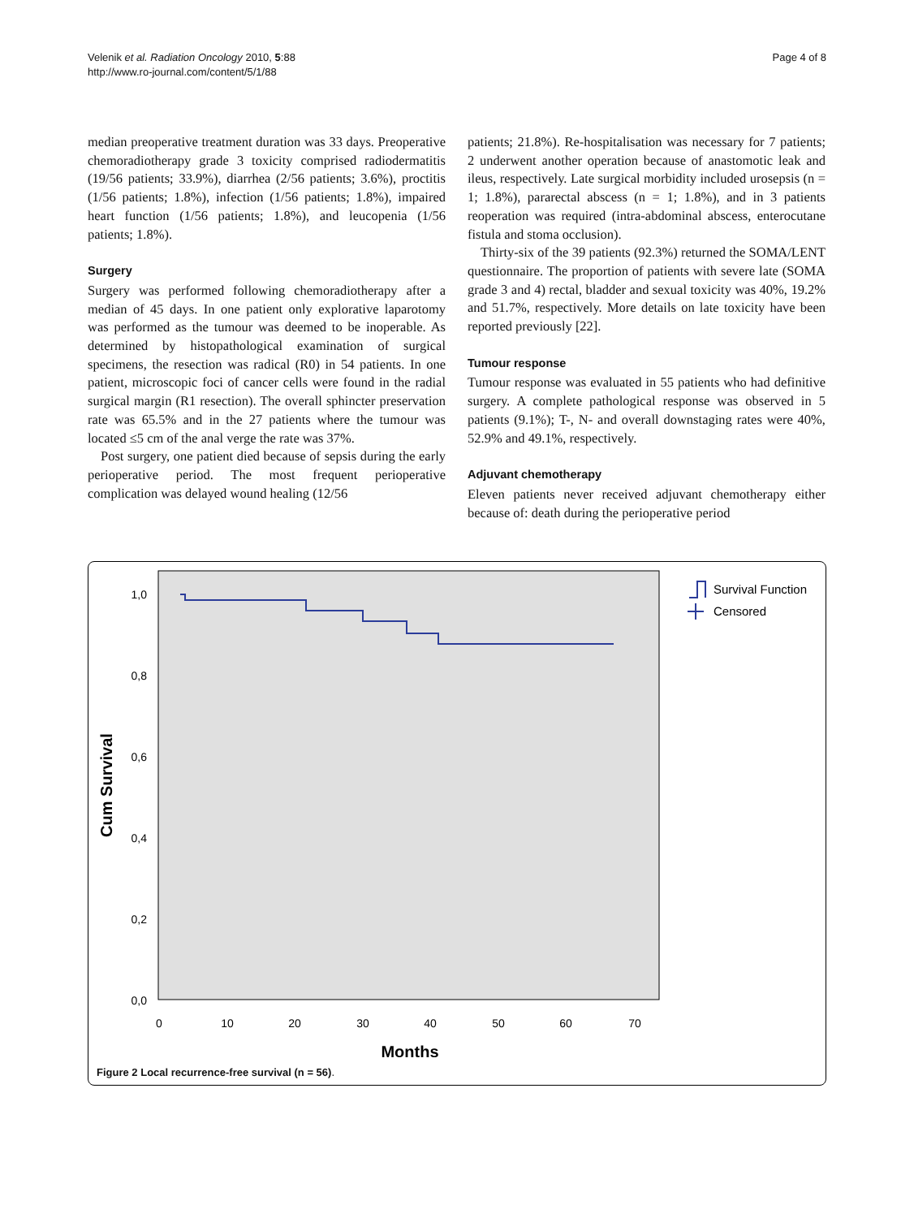Velenik et al. Radiation Oncology 2010, 5:88
http://www.ro-journal.com/content/5/1/88
Page 4 of 8
median preoperative treatment duration was 33 days. Preoperative chemoradiotherapy grade 3 toxicity comprised radiodermatitis (19/56 patients; 33.9%), diarrhea (2/56 patients; 3.6%), proctitis (1/56 patients; 1.8%), infection (1/56 patients; 1.8%), impaired heart function (1/56 patients; 1.8%), and leucopenia (1/56 patients; 1.8%).
Surgery
Surgery was performed following chemoradiotherapy after a median of 45 days. In one patient only explorative laparotomy was performed as the tumour was deemed to be inoperable. As determined by histopathological examination of surgical specimens, the resection was radical (R0) in 54 patients. In one patient, microscopic foci of cancer cells were found in the radial surgical margin (R1 resection). The overall sphincter preservation rate was 65.5% and in the 27 patients where the tumour was located ≤5 cm of the anal verge the rate was 37%.
Post surgery, one patient died because of sepsis during the early perioperative period. The most frequent perioperative complication was delayed wound healing (12/56
patients; 21.8%). Re-hospitalisation was necessary for 7 patients; 2 underwent another operation because of anastomotic leak and ileus, respectively. Late surgical morbidity included urosepsis (n = 1; 1.8%), pararectal abscess (n = 1; 1.8%), and in 3 patients reoperation was required (intra-abdominal abscess, enterocutane fistula and stoma occlusion).
Thirty-six of the 39 patients (92.3%) returned the SOMA/LENT questionnaire. The proportion of patients with severe late (SOMA grade 3 and 4) rectal, bladder and sexual toxicity was 40%, 19.2% and 51.7%, respectively. More details on late toxicity have been reported previously [22].
Tumour response
Tumour response was evaluated in 55 patients who had definitive surgery. A complete pathological response was observed in 5 patients (9.1%); T-, N- and overall downstaging rates were 40%, 52.9% and 49.1%, respectively.
Adjuvant chemotherapy
Eleven patients never received adjuvant chemotherapy either because of: death during the perioperative period
1,0
0,8
0,6
0,4
0,2
0,0
0
10
20
30
40
50
60
70
Months
Cum Survival
Survival Function
Censored
Figure 2 Local recurrence-free survival (n = 56).